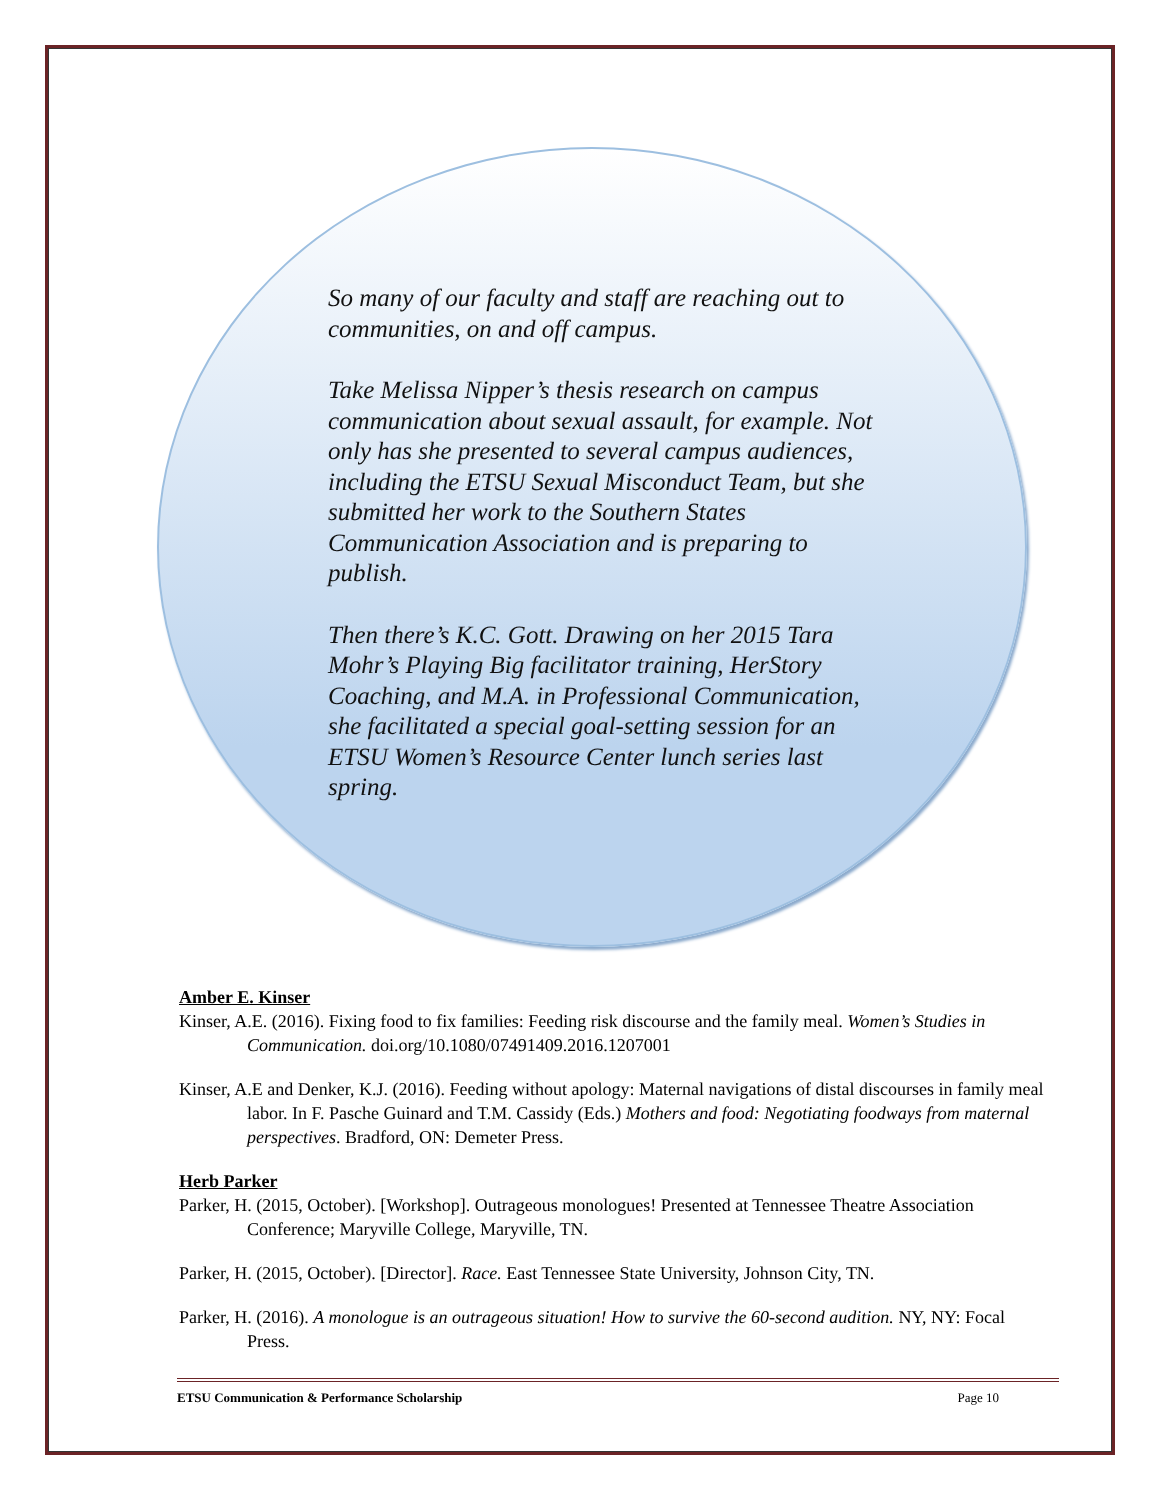So many of our faculty and staff are reaching out to communities, on and off campus.
Take Melissa Nipper’s thesis research on campus communication about sexual assault, for example. Not only has she presented to several campus audiences, including the ETSU Sexual Misconduct Team, but she submitted her work to the Southern States Communication Association and is preparing to publish.
Then there’s K.C. Gott. Drawing on her 2015 Tara Mohr’s Playing Big facilitator training, HerStory Coaching, and M.A. in Professional Communication, she facilitated a special goal-setting session for an ETSU Women’s Resource Center lunch series last spring.
Amber E. Kinser
Kinser, A.E. (2016). Fixing food to fix families: Feeding risk discourse and the family meal. Women’s Studies in Communication. doi.org/10.1080/07491409.2016.1207001
Kinser, A.E and Denker, K.J. (2016). Feeding without apology: Maternal navigations of distal discourses in family meal labor. In F. Pasche Guinard and T.M. Cassidy (Eds.) Mothers and food: Negotiating foodways from maternal perspectives. Bradford, ON: Demeter Press.
Herb Parker
Parker, H. (2015, October). [Workshop]. Outrageous monologues! Presented at Tennessee Theatre Association Conference; Maryville College, Maryville, TN.
Parker, H. (2015, October). [Director]. Race. East Tennessee State University, Johnson City, TN.
Parker, H. (2016). A monologue is an outrageous situation! How to survive the 60-second audition. NY, NY: Focal Press.
ETSU Communication & Performance Scholarship Page 10